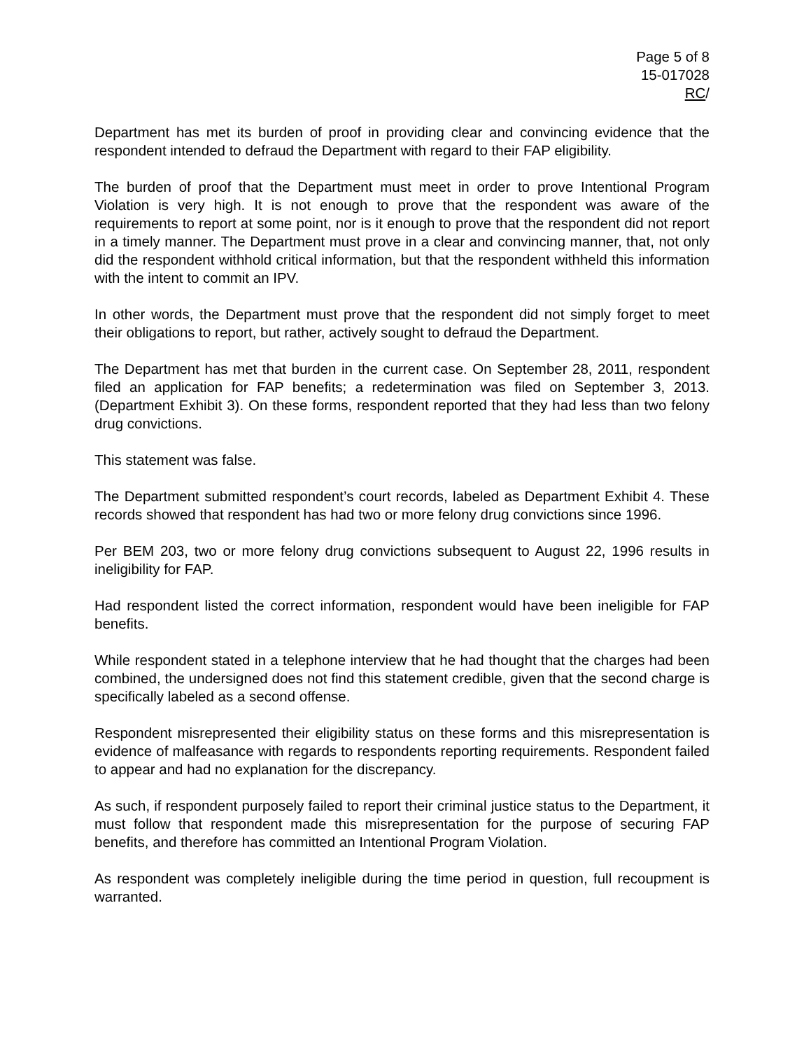Page 5 of 8
15-017028
RC/
Department has met its burden of proof in providing clear and convincing evidence that the respondent intended to defraud the Department with regard to their FAP eligibility.
The burden of proof that the Department must meet in order to prove Intentional Program Violation is very high. It is not enough to prove that the respondent was aware of the requirements to report at some point, nor is it enough to prove that the respondent did not report in a timely manner. The Department must prove in a clear and convincing manner, that, not only did the respondent withhold critical information, but that the respondent withheld this information with the intent to commit an IPV.
In other words, the Department must prove that the respondent did not simply forget to meet their obligations to report, but rather, actively sought to defraud the Department.
The Department has met that burden in the current case. On September 28, 2011, respondent filed an application for FAP benefits; a redetermination was filed on September 3, 2013. (Department Exhibit 3). On these forms, respondent reported that they had less than two felony drug convictions.
This statement was false.
The Department submitted respondent’s court records, labeled as Department Exhibit 4. These records showed that respondent has had two or more felony drug convictions since 1996.
Per BEM 203, two or more felony drug convictions subsequent to August 22, 1996 results in ineligibility for FAP.
Had respondent listed the correct information, respondent would have been ineligible for FAP benefits.
While respondent stated in a telephone interview that he had thought that the charges had been combined, the undersigned does not find this statement credible, given that the second charge is specifically labeled as a second offense.
Respondent misrepresented their eligibility status on these forms and this misrepresentation is evidence of malfeasance with regards to respondents reporting requirements. Respondent failed to appear and had no explanation for the discrepancy.
As such, if respondent purposely failed to report their criminal justice status to the Department, it must follow that respondent made this misrepresentation for the purpose of securing FAP benefits, and therefore has committed an Intentional Program Violation.
As respondent was completely ineligible during the time period in question, full recoupment is warranted.